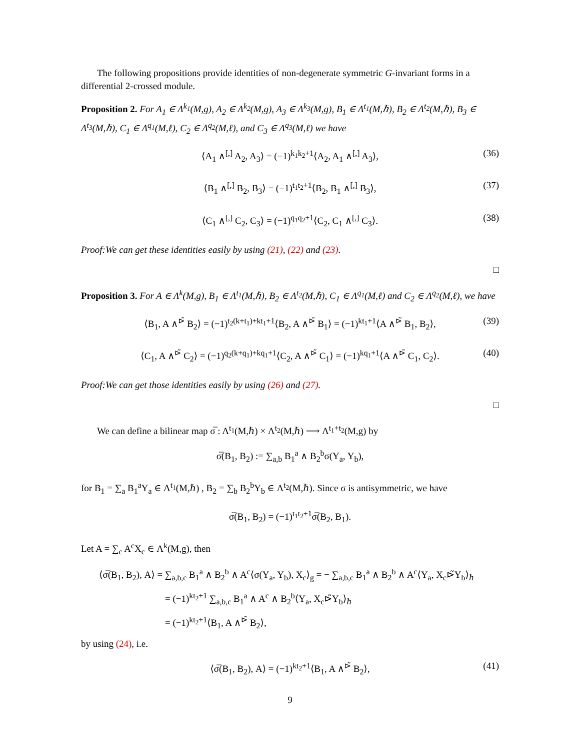The following propositions provide identities of non-degenerate symmetric G-invariant forms in a differential 2-crossed module.
Proposition 2. For A<sub>1</sub> ∈ Λ<sup>k<sub>1</sub></sup>(M,g), A<sub>2</sub> ∈ Λ<sup>k<sub>2</sub></sup>(M,g), A<sub>3</sub> ∈ Λ<sup>k<sub>3</sub></sup>(M,g), B<sub>1</sub> ∈ Λ<sup>t<sub>1</sub></sup>(M,ℏ), B<sub>2</sub> ∈ Λ<sup>t<sub>2</sub></sup>(M,ℏ), B<sub>3</sub> ∈ Λ<sup>t<sub>3</sub></sup>(M,ℏ), C<sub>1</sub> ∈ Λ<sup>q<sub>1</sub></sup>(M,ℓ), C<sub>2</sub> ∈ Λ<sup>q<sub>2</sub></sup>(M,ℓ), and C<sub>3</sub> ∈ Λ<sup>q<sub>3</sub></sup>(M,ℓ) we have
⟨A<sub>1</sub> ∧<sup>[,]</sup> A<sub>2</sub>, A<sub>3</sub>⟩ = (−1)<sup>k<sub>1</sub>k<sub>2</sub>+1</sup>⟨A<sub>2</sub>, A<sub>1</sub> ∧<sup>[,]</sup> A<sub>3</sub>⟩, (36)
⟨B<sub>1</sub> ∧<sup>[,]</sup> B<sub>2</sub>, B<sub>3</sub>⟩ = (−1)<sup>t<sub>1</sub>t<sub>2</sub>+1</sup>⟨B<sub>2</sub>, B<sub>1</sub> ∧<sup>[,]</sup> B<sub>3</sub>⟩, (37)
⟨C<sub>1</sub> ∧<sup>[,]</sup> C<sub>2</sub>, C<sub>3</sub>⟩ = (−1)<sup>q<sub>1</sub>q<sub>2</sub>+1</sup>⟨C<sub>2</sub>, C<sub>1</sub> ∧<sup>[,]</sup> C<sub>3</sub>⟩. (38)
Proof:We can get these identities easily by using (21), (22) and (23).
□
Proposition 3. For A ∈ Λ<sup>k</sup>(M,g), B<sub>1</sub> ∈ Λ<sup>t<sub>1</sub></sup>(M,ℏ), B<sub>2</sub> ∈ Λ<sup>t<sub>2</sub></sup>(M,ℏ), C<sub>1</sub> ∈ Λ<sup>q<sub>1</sub></sup>(M,ℓ) and C<sub>2</sub> ∈ Λ<sup>q<sub>2</sub></sup>(M,ℓ), we have
⟨B<sub>1</sub>, A ∧<sup>⊳̃</sup> B<sub>2</sub>⟩ = (−1)<sup>t<sub>2</sub>(k+t<sub>1</sub>)+kt<sub>1</sub>+1</sup>⟨B<sub>2</sub>, A ∧<sup>⊳̃</sup> B<sub>1</sub>⟩ = (−1)<sup>kt<sub>1</sub>+1</sup>⟨A ∧<sup>⊳̃</sup> B<sub>1</sub>, B<sub>2</sub>⟩, (39)
⟨C<sub>1</sub>, A ∧<sup>⊳̃</sup> C<sub>2</sub>⟩ = (−1)<sup>q<sub>2</sub>(k+q<sub>1</sub>)+kq<sub>1</sub>+1</sup>⟨C<sub>2</sub>, A ∧<sup>⊳̃</sup> C<sub>1</sub>⟩ = (−1)<sup>kq<sub>1</sub>+1</sup>⟨A ∧<sup>⊳̃</sup> C<sub>1</sub>, C<sub>2</sub>⟩. (40)
Proof:We can get those identities easily by using (26) and (27).
□
We can define a bilinear map σ̅ : Λ<sup>t<sub>1</sub></sup>(M,ℏ) × Λ<sup>t<sub>2</sub></sup>(M,ℏ) ⟶ Λ<sup>t<sub>1</sub>+t<sub>2</sub></sup>(M,g) by
σ̅(B<sub>1</sub>, B<sub>2</sub>) := ∑<sub>a,b</sub> B<sub>1</sub><sup>a</sup> ∧ B<sub>2</sub><sup>b</sup>σ(Y<sub>a</sub>, Y<sub>b</sub>),
for B<sub>1</sub> = ∑<sub>a</sub> B<sub>1</sub><sup>a</sup>Y<sub>a</sub> ∈ Λ<sup>t<sub>1</sub></sup>(M,ℏ) , B<sub>2</sub> = ∑<sub>b</sub> B<sub>2</sub><sup>b</sup>Y<sub>b</sub> ∈ Λ<sup>t<sub>2</sub></sup>(M,ℏ). Since σ is antisymmetric, we have
σ̅(B<sub>1</sub>, B<sub>2</sub>) = (−1)<sup>t<sub>1</sub>t<sub>2</sub>+1</sup>σ̅(B<sub>2</sub>, B<sub>1</sub>).
Let A = ∑<sub>c</sub> A<sup>c</sup>X<sub>c</sub> ∈ Λ<sup>k</sup>(M,g), then
⟨σ̅(B<sub>1</sub>, B<sub>2</sub>), A⟩ = ∑<sub>a,b,c</sub> B<sub>1</sub><sup>a</sup> ∧ B<sub>2</sub><sup>b</sup> ∧ A<sup>c</sup>⟨σ(Y<sub>a</sub>, Y<sub>b</sub>), X<sub>c</sub>⟩<sub>g</sub> = − ∑<sub>a,b,c</sub> B<sub>1</sub><sup>a</sup> ∧ B<sub>2</sub><sup>b</sup> ∧ A<sup>c</sup>⟨Y<sub>a</sub>, X<sub>c</sub>⊳̃Y<sub>b</sub>⟩<sub>ℏ</sub>
= (−1)<sup>kt<sub>2</sub>+1</sup> ∑<sub>a,b,c</sub> B<sub>1</sub><sup>a</sup> ∧ A<sup>c</sup> ∧ B<sub>2</sub><sup>b</sup>⟨Y<sub>a</sub>, X<sub>c</sub>⊳̃Y<sub>b</sub>⟩<sub>ℏ</sub>
= (−1)<sup>kt<sub>2</sub>+1</sup>⟨B<sub>1</sub>, A ∧<sup>⊳̃</sup> B<sub>2</sub>⟩,
by using (24), i.e.
⟨σ̅(B<sub>1</sub>, B<sub>2</sub>), A⟩ = (−1)<sup>kt<sub>2</sub>+1</sup>⟨B<sub>1</sub>, A ∧<sup>⊳̃</sup> B<sub>2</sub>⟩, (41)
9